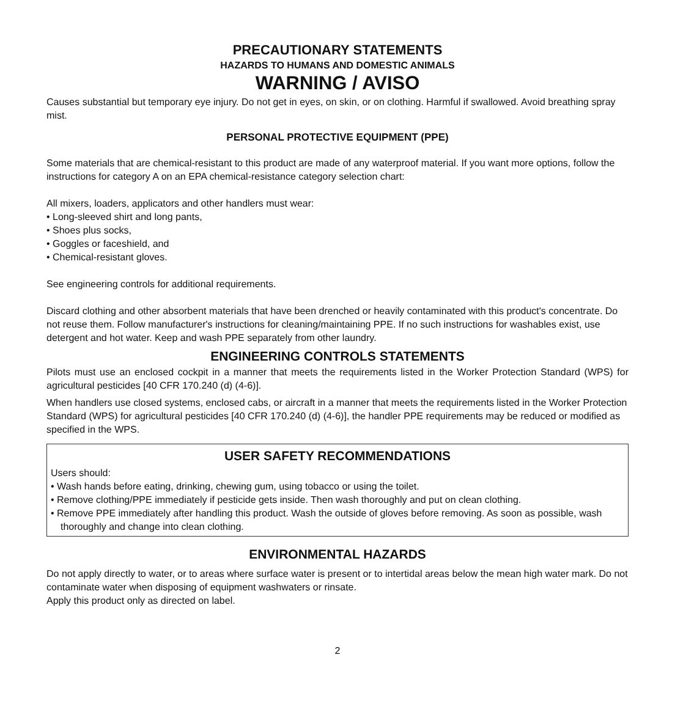PRECAUTIONARY STATEMENTS
HAZARDS TO HUMANS AND DOMESTIC ANIMALS
WARNING / AVISO
Causes substantial but temporary eye injury. Do not get in eyes, on skin, or on clothing. Harmful if swallowed. Avoid breathing spray mist.
PERSONAL PROTECTIVE EQUIPMENT (PPE)
Some materials that are chemical-resistant to this product are made of any waterproof material. If you want more options, follow the instructions for category A on an EPA chemical-resistance category selection chart:
All mixers, loaders, applicators and other handlers must wear:
• Long-sleeved shirt and long pants,
• Shoes plus socks,
• Goggles or faceshield, and
• Chemical-resistant gloves.
See engineering controls for additional requirements.
Discard clothing and other absorbent materials that have been drenched or heavily contaminated with this product's concentrate. Do not reuse them. Follow manufacturer's instructions for cleaning/maintaining PPE. If no such instructions for washables exist, use detergent and hot water. Keep and wash PPE separately from other laundry.
ENGINEERING CONTROLS STATEMENTS
Pilots must use an enclosed cockpit in a manner that meets the requirements listed in the Worker Protection Standard (WPS) for agricultural pesticides [40 CFR 170.240 (d) (4-6)].
When handlers use closed systems, enclosed cabs, or aircraft in a manner that meets the requirements listed in the Worker Protection Standard (WPS) for agricultural pesticides [40 CFR 170.240 (d) (4-6)], the handler PPE requirements may be reduced or modified as specified in the WPS.
USER SAFETY RECOMMENDATIONS
Users should:
• Wash hands before eating, drinking, chewing gum, using tobacco or using the toilet.
• Remove clothing/PPE immediately if pesticide gets inside. Then wash thoroughly and put on clean clothing.
• Remove PPE immediately after handling this product. Wash the outside of gloves before removing. As soon as possible, wash thoroughly and change into clean clothing.
ENVIRONMENTAL HAZARDS
Do not apply directly to water, or to areas where surface water is present or to intertidal areas below the mean high water mark. Do not contaminate water when disposing of equipment washwaters or rinsate.
Apply this product only as directed on label.
2